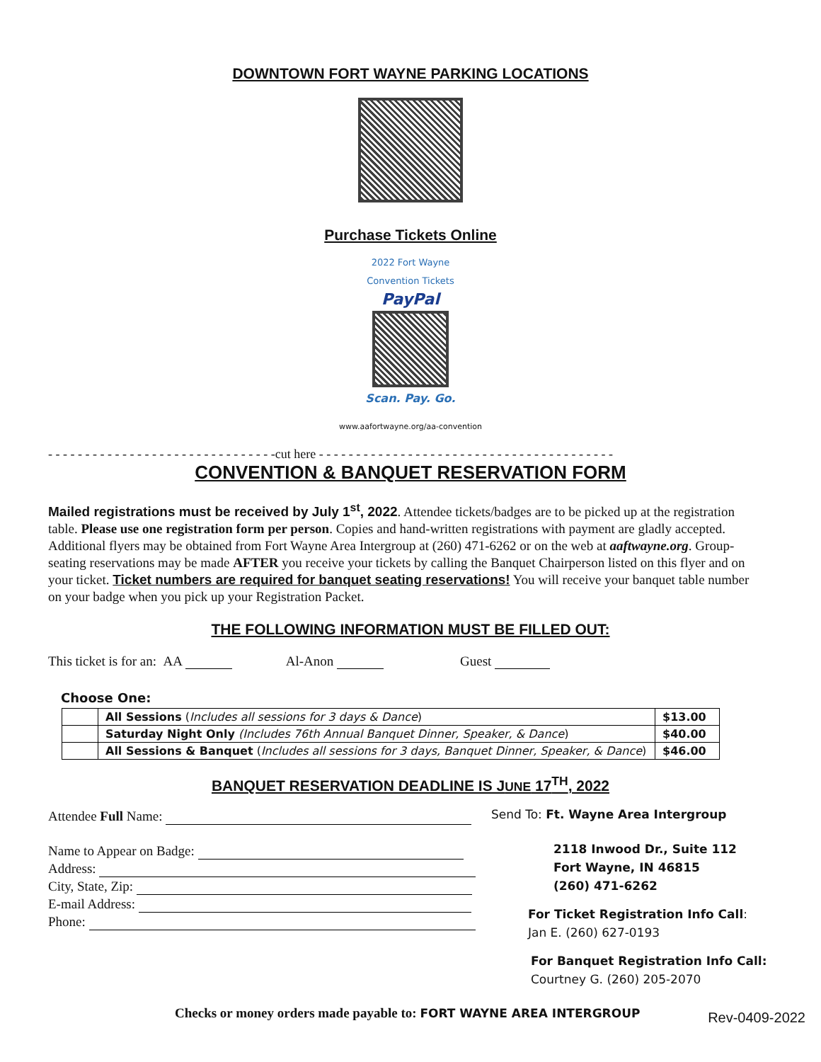DOWNTOWN FORT WAYNE PARKING LOCATIONS
Purchase Tickets Online
2022 Fort Wayne
Convention Tickets
PayPal
Scan. Pay. Go.
www.aafortwayne.org/aa-convention
- - - - - - - - - - - - - - - - - - - - - - - - - - - - - - -cut here - - - - - - - - - - - - - - - - - - - - - - - - - - - - - - - - - - - - - - - -
CONVENTION & BANQUET RESERVATION FORM
Mailed registrations must be received by July 1<sup>st</sup>, 2022. Attendee tickets/badges are to be picked up at the registration table. Please use one registration form per person. Copies and hand-written registrations with payment are gladly accepted. Additional flyers may be obtained from Fort Wayne Area Intergroup at (260) 471-6262 or on the web at aaftwayne.org. Group-seating reservations may be made AFTER you receive your tickets by calling the Banquet Chairperson listed on this flyer and on your ticket. Ticket numbers are required for banquet seating reservations! You will receive your banquet table number on your badge when you pick up your Registration Packet.
THE FOLLOWING INFORMATION MUST BE FILLED OUT:
This ticket is for an: AA Al-Anon Guest
Choose One:
| | All Sessions ( Includes all sessions for 3 days & Dance ) | $13.00 |
| | Saturday Night Only (Includes 76th Annual Banquet Dinner, Speaker, & Dance ) | $40.00 |
| | All Sessions & Banquet ( Includes all sessions for 3 days, Banquet Dinner, Speaker, & Dance ) | $46.00 |
BANQUET RESERVATION DEADLINE IS JUNE 17<sup>TH</sup>, 2022
Attendee Full Name:
Name to Appear on Badge:
Address:
City, State, Zip:
E-mail Address:
Phone:
Send To: Ft. Wayne Area Intergroup
2118 Inwood Dr., Suite 112
Fort Wayne, IN 46815
(260) 471-6262
For Ticket Registration Info Call:
Jan E. (260) 627-0193
For Banquet Registration Info Call:
Courtney G. (260) 205-2070
Checks or money orders made payable to: FORT WAYNE AREA INTERGROUP
Rev-0409-2022